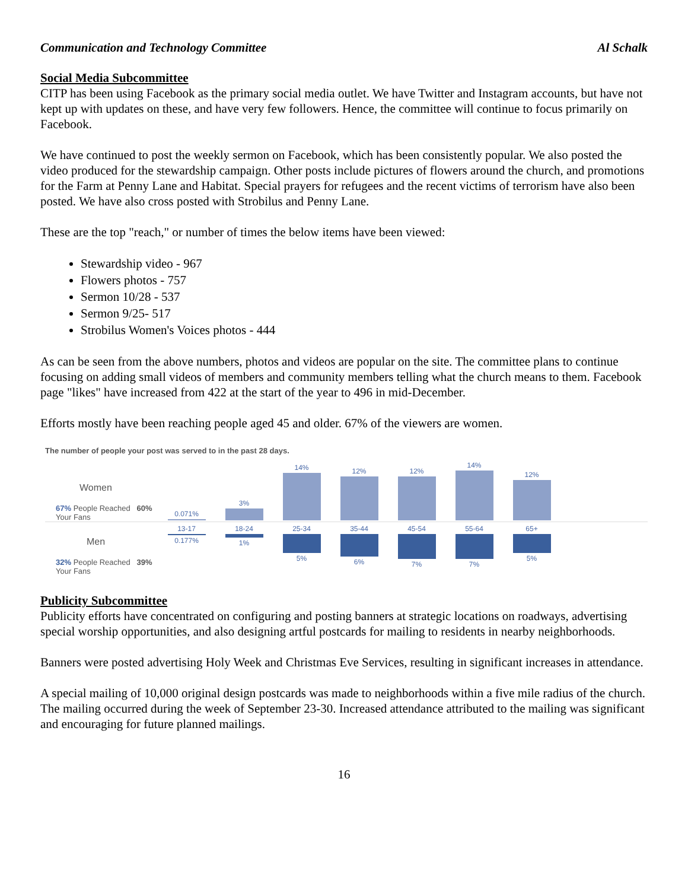Communication and Technology Committee Al Schalk
Social Media Subcommittee
CITP has been using Facebook as the primary social media outlet. We have Twitter and Instagram accounts, but have not kept up with updates on these, and have very few followers. Hence, the committee will continue to focus primarily on Facebook.
We have continued to post the weekly sermon on Facebook, which has been consistently popular. We also posted the video produced for the stewardship campaign. Other posts include pictures of flowers around the church, and promotions for the Farm at Penny Lane and Habitat. Special prayers for refugees and the recent victims of terrorism have also been posted. We have also cross posted with Strobilus and Penny Lane.
These are the top "reach," or number of times the below items have been viewed:
Stewardship video - 967
Flowers photos - 757
Sermon 10/28 - 537
Sermon 9/25- 517
Strobilus Women's Voices photos - 444
As can be seen from the above numbers, photos and videos are popular on the site. The committee plans to continue focusing on adding small videos of members and community members telling what the church means to them. Facebook page "likes" have increased from 422 at the start of the year to 496 in mid-December.
Efforts mostly have been reaching people aged 45 and older. 67% of the viewers are women.
The number of people your post was served to in the past 28 days.
Women
67% People Reached 60% Your Fans
0.071%
3%
14%
12%
12%
14%
12%
Men
32% People Reached 39% Your Fans
13-17
0.177%
18-24
1%
25-34
5%
35-44
6%
45-54
7%
55-64
7%
65+
5%
Publicity Subcommittee
Publicity efforts have concentrated on configuring and posting banners at strategic locations on roadways, advertising special worship opportunities, and also designing artful postcards for mailing to residents in nearby neighborhoods.
Banners were posted advertising Holy Week and Christmas Eve Services, resulting in significant increases in attendance.
A special mailing of 10,000 original design postcards was made to neighborhoods within a five mile radius of the church. The mailing occurred during the week of September 23-30. Increased attendance attributed to the mailing was significant and encouraging for future planned mailings.
16